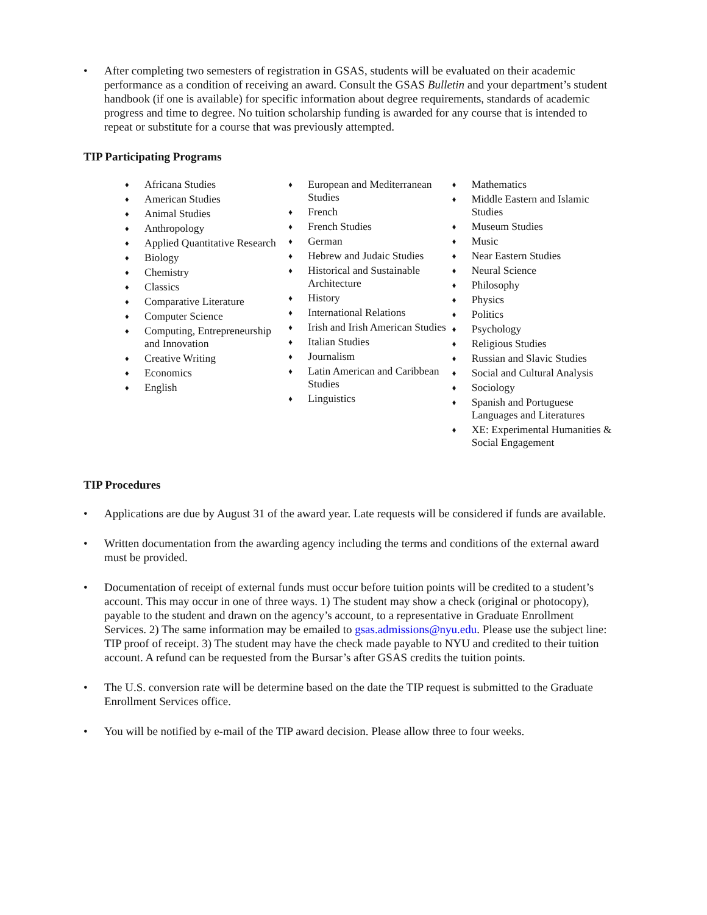• After completing two semesters of registration in GSAS, students will be evaluated on their academic performance as a condition of receiving an award. Consult the GSAS Bulletin and your department’s student handbook (if one is available) for specific information about degree requirements, standards of academic progress and time to degree. No tuition scholarship funding is awarded for any course that is intended to repeat or substitute for a course that was previously attempted.
TIP Participating Programs
♦ Africana Studies
♦ American Studies
♦ Animal Studies
♦ Anthropology
♦ Applied Quantitative Research
♦ Biology
♦ Chemistry
♦ Classics
♦ Comparative Literature
♦ Computer Science
♦ Computing, Entrepreneurship and Innovation
♦ Creative Writing
♦ Economics
♦ English
♦ European and Mediterranean Studies
♦ French
♦ French Studies
♦ German
♦ Hebrew and Judaic Studies
♦ Historical and Sustainable Architecture
♦ History
♦ International Relations
♦ Irish and Irish American Studies
♦ Italian Studies
♦ Journalism
♦ Latin American and Caribbean Studies
♦ Linguistics
♦ Mathematics
♦ Middle Eastern and Islamic Studies
♦ Museum Studies
♦ Music
♦ Near Eastern Studies
♦ Neural Science
♦ Philosophy
♦ Physics
♦ Politics
♦ Psychology
♦ Religious Studies
♦ Russian and Slavic Studies
♦ Social and Cultural Analysis
♦ Sociology
♦ Spanish and Portuguese Languages and Literatures
♦ XE: Experimental Humanities & Social Engagement
TIP Procedures
• Applications are due by August 31 of the award year. Late requests will be considered if funds are available.
• Written documentation from the awarding agency including the terms and conditions of the external award must be provided.
• Documentation of receipt of external funds must occur before tuition points will be credited to a student’s account. This may occur in one of three ways. 1) The student may show a check (original or photocopy), payable to the student and drawn on the agency’s account, to a representative in Graduate Enrollment Services. 2) The same information may be emailed to gsas.admissions@nyu.edu. Please use the subject line: TIP proof of receipt. 3) The student may have the check made payable to NYU and credited to their tuition account. A refund can be requested from the Bursar’s after GSAS credits the tuition points.
• The U.S. conversion rate will be determine based on the date the TIP request is submitted to the Graduate Enrollment Services office.
• You will be notified by e-mail of the TIP award decision. Please allow three to four weeks.